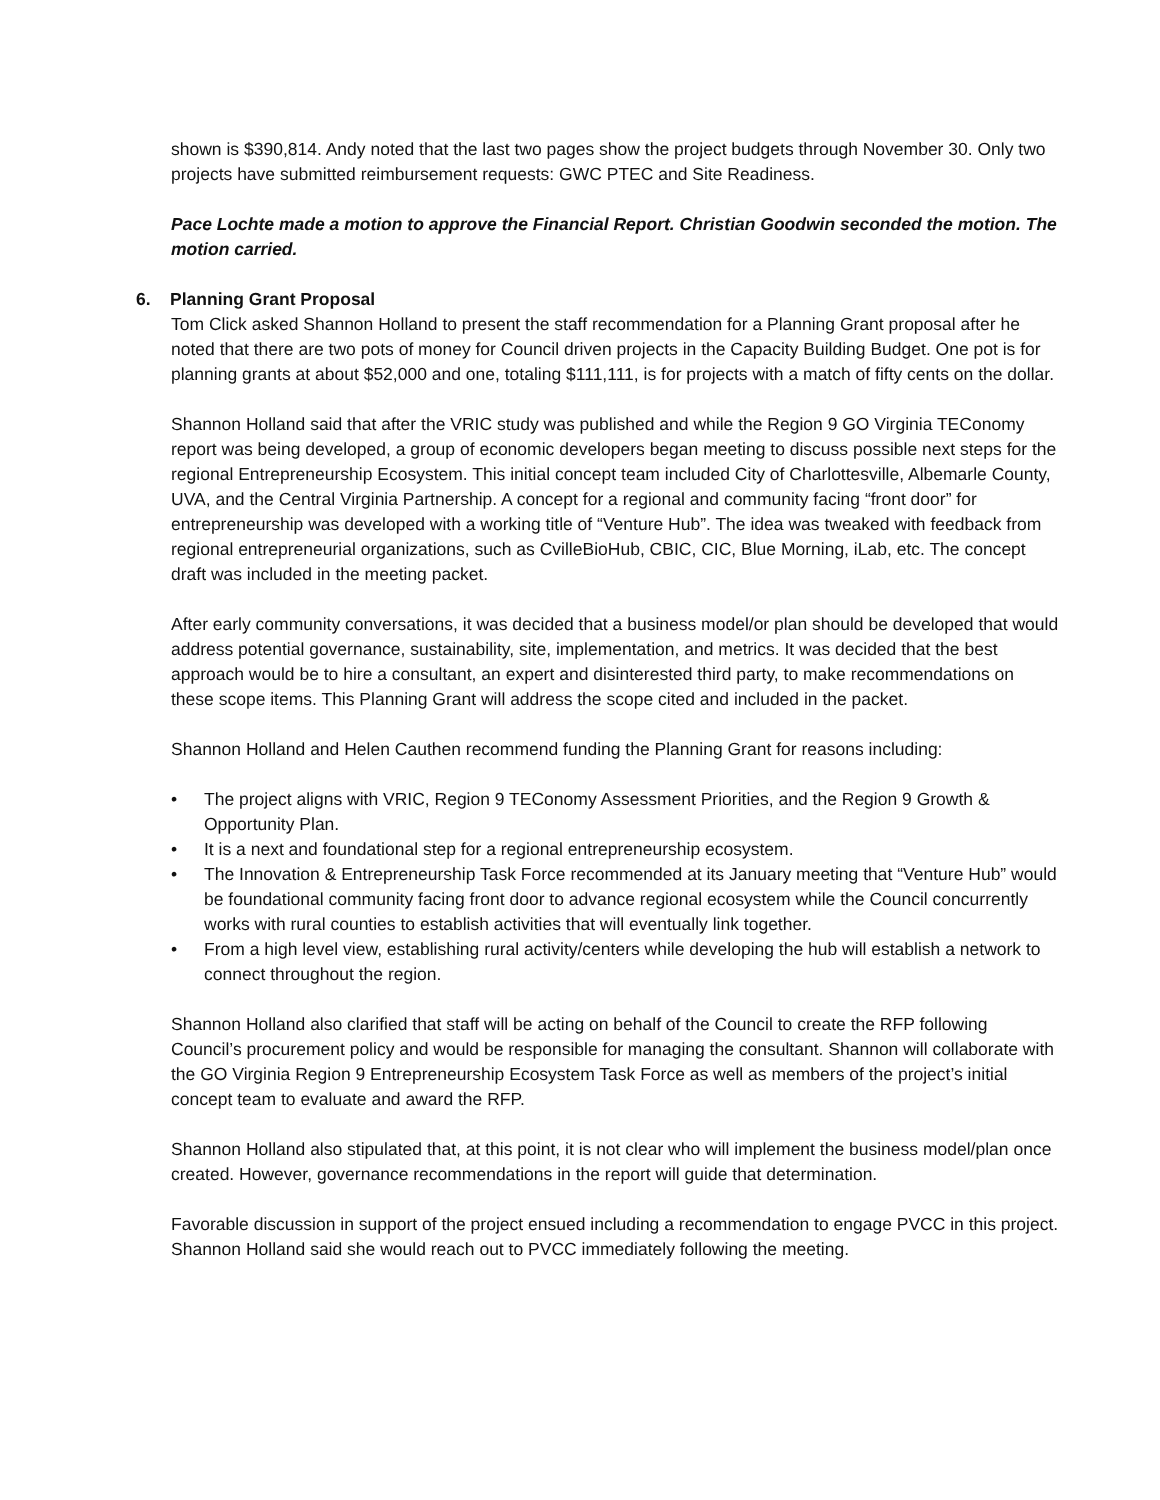shown is $390,814. Andy noted that the last two pages show the project budgets through November 30. Only two projects have submitted reimbursement requests: GWC PTEC and Site Readiness.
Pace Lochte made a motion to approve the Financial Report. Christian Goodwin seconded the motion. The motion carried.
6. Planning Grant Proposal
Tom Click asked Shannon Holland to present the staff recommendation for a Planning Grant proposal after he noted that there are two pots of money for Council driven projects in the Capacity Building Budget. One pot is for planning grants at about $52,000 and one, totaling $111,111, is for projects with a match of fifty cents on the dollar.
Shannon Holland said that after the VRIC study was published and while the Region 9 GO Virginia TEConomy report was being developed, a group of economic developers began meeting to discuss possible next steps for the regional Entrepreneurship Ecosystem. This initial concept team included City of Charlottesville, Albemarle County, UVA, and the Central Virginia Partnership. A concept for a regional and community facing “front door” for entrepreneurship was developed with a working title of “Venture Hub”. The idea was tweaked with feedback from regional entrepreneurial organizations, such as CvilleBioHub, CBIC, CIC, Blue Morning, iLab, etc. The concept draft was included in the meeting packet.
After early community conversations, it was decided that a business model/or plan should be developed that would address potential governance, sustainability, site, implementation, and metrics. It was decided that the best approach would be to hire a consultant, an expert and disinterested third party, to make recommendations on these scope items. This Planning Grant will address the scope cited and included in the packet.
Shannon Holland and Helen Cauthen recommend funding the Planning Grant for reasons including:
• The project aligns with VRIC, Region 9 TEConomy Assessment Priorities, and the Region 9 Growth & Opportunity Plan.
• It is a next and foundational step for a regional entrepreneurship ecosystem.
• The Innovation & Entrepreneurship Task Force recommended at its January meeting that “Venture Hub” would be foundational community facing front door to advance regional ecosystem while the Council concurrently works with rural counties to establish activities that will eventually link together.
• From a high level view, establishing rural activity/centers while developing the hub will establish a network to connect throughout the region.
Shannon Holland also clarified that staff will be acting on behalf of the Council to create the RFP following Council’s procurement policy and would be responsible for managing the consultant. Shannon will collaborate with the GO Virginia Region 9 Entrepreneurship Ecosystem Task Force as well as members of the project’s initial concept team to evaluate and award the RFP.
Shannon Holland also stipulated that, at this point, it is not clear who will implement the business model/plan once created. However, governance recommendations in the report will guide that determination.
Favorable discussion in support of the project ensued including a recommendation to engage PVCC in this project. Shannon Holland said she would reach out to PVCC immediately following the meeting.